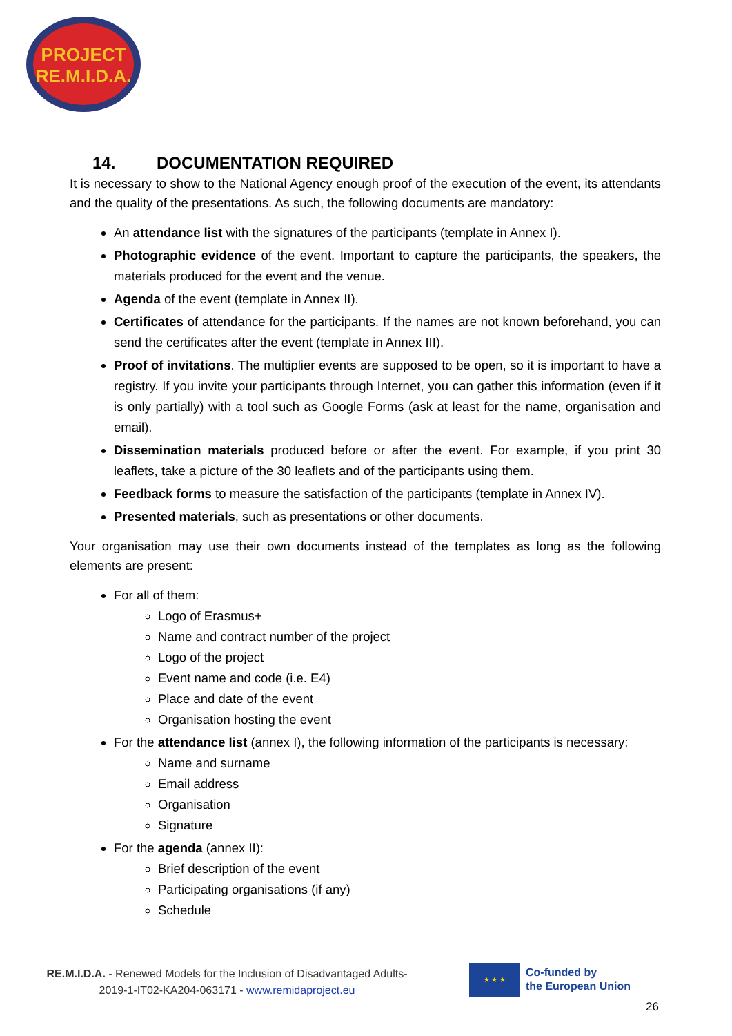PROJECT
RE.M.I.D.A.
14. DOCUMENTATION REQUIRED
It is necessary to show to the National Agency enough proof of the execution of the event, its attendants and the quality of the presentations. As such, the following documents are mandatory:
An attendance list with the signatures of the participants (template in Annex I).
Photographic evidence of the event. Important to capture the participants, the speakers, the materials produced for the event and the venue.
Agenda of the event (template in Annex II).
Certificates of attendance for the participants. If the names are not known beforehand, you can send the certificates after the event (template in Annex III).
Proof of invitations. The multiplier events are supposed to be open, so it is important to have a registry. If you invite your participants through Internet, you can gather this information (even if it is only partially) with a tool such as Google Forms (ask at least for the name, organisation and email).
Dissemination materials produced before or after the event. For example, if you print 30 leaflets, take a picture of the 30 leaflets and of the participants using them.
Feedback forms to measure the satisfaction of the participants (template in Annex IV).
Presented materials, such as presentations or other documents.
Your organisation may use their own documents instead of the templates as long as the following elements are present:
For all of them:
Logo of Erasmus+
Name and contract number of the project
Logo of the project
Event name and code (i.e. E4)
Place and date of the event
Organisation hosting the event
For the attendance list (annex I), the following information of the participants is necessary:
Name and surname
Email address
Organisation
Signature
For the agenda (annex II):
Brief description of the event
Participating organisations (if any)
Schedule
RE.M.I.D.A. - Renewed Models for the Inclusion of Disadvantaged Adults-
2019-1-IT02-KA204-063171 - www.remidaproject.eu
★ ★ ★
Co-funded by
the European Union
26